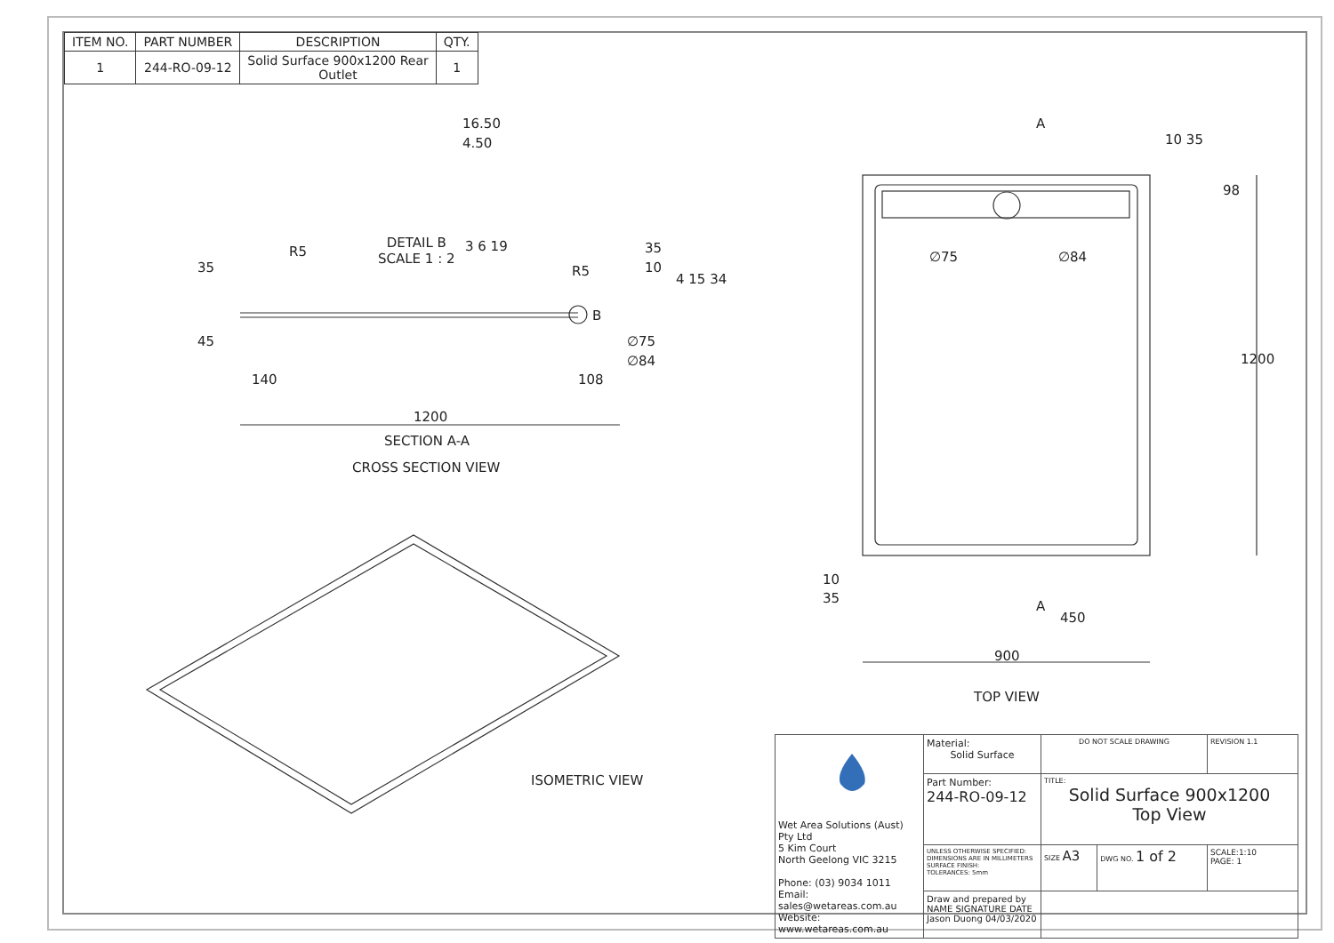| ITEM NO. | PART NUMBER | DESCRIPTION | QTY. |
| --- | --- | --- | --- |
| 1 | 244-RO-09-12 | Solid Surface 900x1200 Rear Outlet | 1 |
16.50
4.50
DETAIL B
SCALE 1 : 2
3 6 19
R5
35 R5
35
10
4 15 34
B
45 ∅75
∅84
140 108
1200
SECTION A-A
CROSS SECTION VIEW
ISOMETRIC VIEW
A
10 35
98
∅75 ∅84
1200
10
35
A
450
900
TOP VIEW
| Wet Area Solutions (Aust) Pty Ltd 5 Kim Court North Geelong VIC 3215 Phone: (03) 9034 1011 Email: sales@wetareas.com.au Website: www.wetareas.com.au | Material: Solid Surface | DO NOT SCALE DRAWING | | REVISION 1.1 |
| | Part Number: 244-RO-09-12 | TITLE: Solid Surface 900x1200 Top View | | |
| | UNLESS OTHERWISE SPECIFIED: DIMENSIONS ARE IN MILLIMETERS SURFACE FINISH: TOLERANCES: 5mm | SIZE A3 | DWG NO. 1 of 2 | SCALE:1:10 PAGE: 1 |
| | Draw and prepared by NAME SIGNATURE DATE Jason Duong 04/03/2020 | | | |